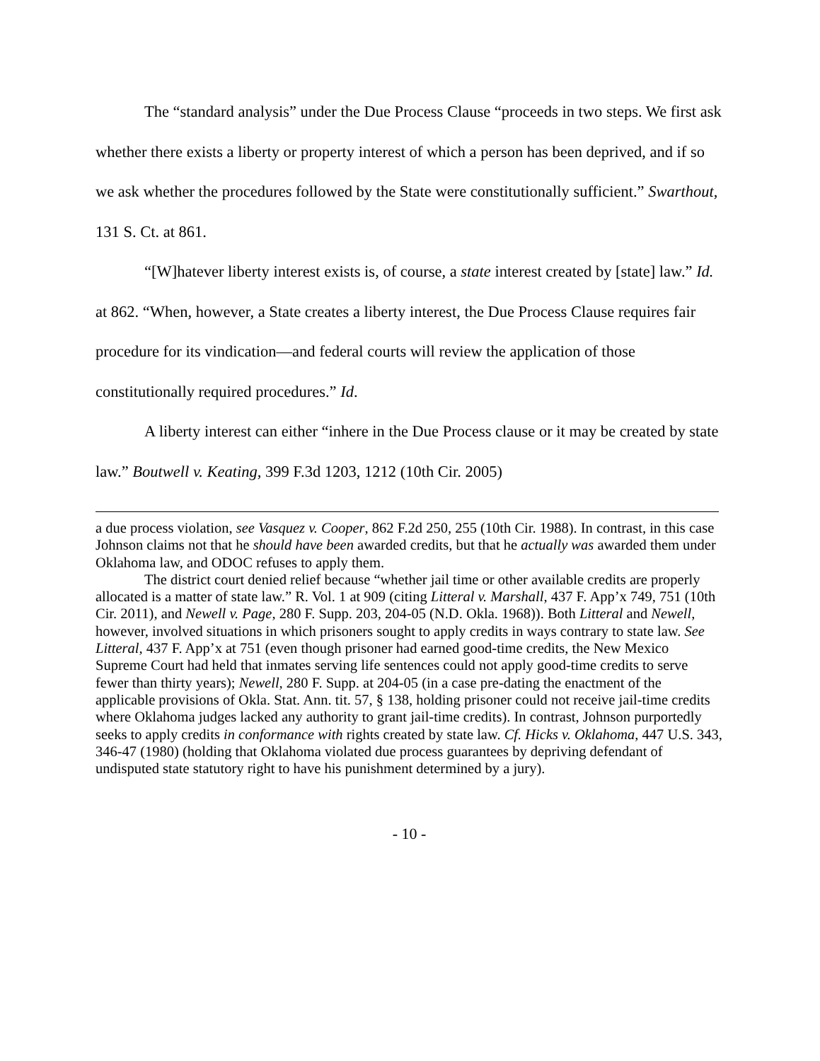The “standard analysis” under the Due Process Clause “proceeds in two steps. We first ask whether there exists a liberty or property interest of which a person has been deprived, and if so we ask whether the procedures followed by the State were constitutionally sufficient.” Swarthout, 131 S. Ct. at 861.
“[W]hatever liberty interest exists is, of course, a state interest created by [state] law.” Id. at 862. “When, however, a State creates a liberty interest, the Due Process Clause requires fair procedure for its vindication—and federal courts will review the application of those constitutionally required procedures.” Id.
A liberty interest can either “inhere in the Due Process clause or it may be created by state law.” Boutwell v. Keating, 399 F.3d 1203, 1212 (10th Cir. 2005)
a due process violation, see Vasquez v. Cooper, 862 F.2d 250, 255 (10th Cir. 1988). In contrast, in this case Johnson claims not that he should have been awarded credits, but that he actually was awarded them under Oklahoma law, and ODOC refuses to apply them.
The district court denied relief because “whether jail time or other available credits are properly allocated is a matter of state law.” R. Vol. 1 at 909 (citing Litteral v. Marshall, 437 F. App’x 749, 751 (10th Cir. 2011), and Newell v. Page, 280 F. Supp. 203, 204-05 (N.D. Okla. 1968)). Both Litteral and Newell, however, involved situations in which prisoners sought to apply credits in ways contrary to state law. See Litteral, 437 F. App’x at 751 (even though prisoner had earned good-time credits, the New Mexico Supreme Court had held that inmates serving life sentences could not apply good-time credits to serve fewer than thirty years); Newell, 280 F. Supp. at 204-05 (in a case pre-dating the enactment of the applicable provisions of Okla. Stat. Ann. tit. 57, § 138, holding prisoner could not receive jail-time credits where Oklahoma judges lacked any authority to grant jail-time credits). In contrast, Johnson purportedly seeks to apply credits in conformance with rights created by state law. Cf. Hicks v. Oklahoma, 447 U.S. 343, 346-47 (1980) (holding that Oklahoma violated due process guarantees by depriving defendant of undisputed state statutory right to have his punishment determined by a jury).
- 10 -